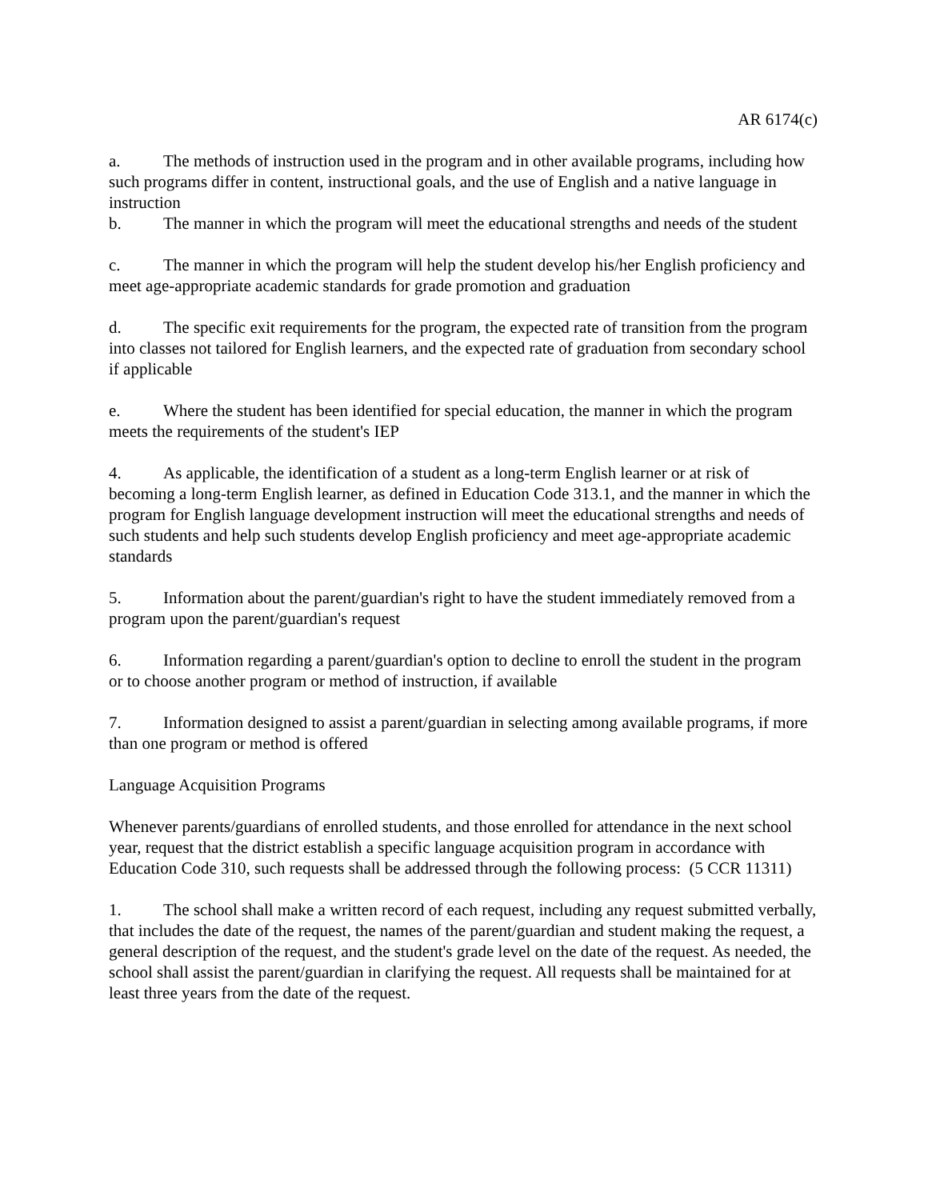AR 6174(c)
a. The methods of instruction used in the program and in other available programs, including how such programs differ in content, instructional goals, and the use of English and a native language in instruction
b. The manner in which the program will meet the educational strengths and needs of the student
c. The manner in which the program will help the student develop his/her English proficiency and meet age-appropriate academic standards for grade promotion and graduation
d. The specific exit requirements for the program, the expected rate of transition from the program into classes not tailored for English learners, and the expected rate of graduation from secondary school if applicable
e. Where the student has been identified for special education, the manner in which the program meets the requirements of the student's IEP
4. As applicable, the identification of a student as a long-term English learner or at risk of becoming a long-term English learner, as defined in Education Code 313.1, and the manner in which the program for English language development instruction will meet the educational strengths and needs of such students and help such students develop English proficiency and meet age-appropriate academic standards
5. Information about the parent/guardian's right to have the student immediately removed from a program upon the parent/guardian's request
6. Information regarding a parent/guardian's option to decline to enroll the student in the program or to choose another program or method of instruction, if available
7. Information designed to assist a parent/guardian in selecting among available programs, if more than one program or method is offered
Language Acquisition Programs
Whenever parents/guardians of enrolled students, and those enrolled for attendance in the next school year, request that the district establish a specific language acquisition program in accordance with Education Code 310, such requests shall be addressed through the following process: (5 CCR 11311)
1. The school shall make a written record of each request, including any request submitted verbally, that includes the date of the request, the names of the parent/guardian and student making the request, a general description of the request, and the student's grade level on the date of the request. As needed, the school shall assist the parent/guardian in clarifying the request. All requests shall be maintained for at least three years from the date of the request.